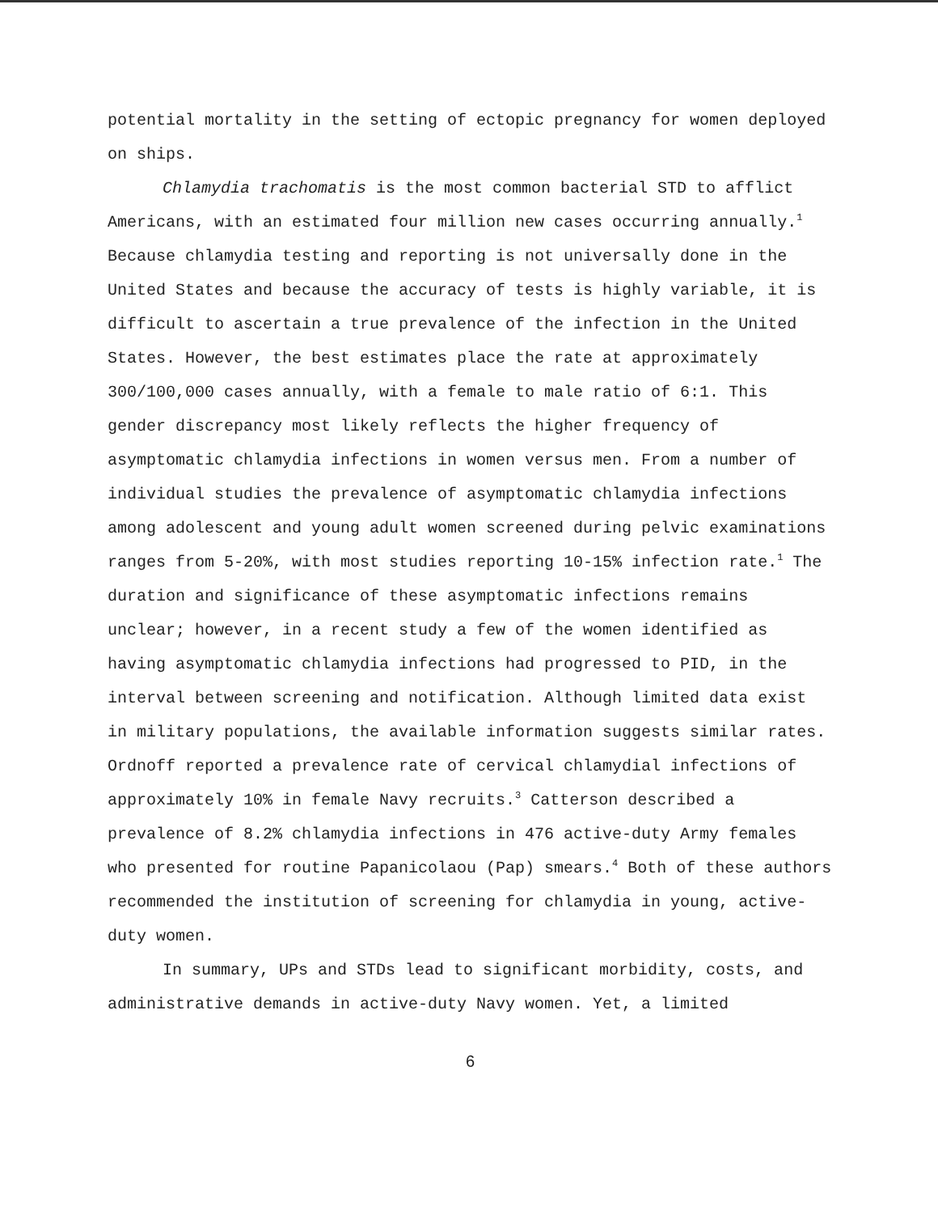potential mortality in the setting of ectopic pregnancy for women deployed on ships.
Chlamydia trachomatis is the most common bacterial STD to afflict Americans, with an estimated four million new cases occurring annually.<sup>1</sup> Because chlamydia testing and reporting is not universally done in the United States and because the accuracy of tests is highly variable, it is difficult to ascertain a true prevalence of the infection in the United States. However, the best estimates place the rate at approximately 300/100,000 cases annually, with a female to male ratio of 6:1. This gender discrepancy most likely reflects the higher frequency of asymptomatic chlamydia infections in women versus men. From a number of individual studies the prevalence of asymptomatic chlamydia infections among adolescent and young adult women screened during pelvic examinations ranges from 5-20%, with most studies reporting 10-15% infection rate.<sup>1</sup> The duration and significance of these asymptomatic infections remains unclear; however, in a recent study a few of the women identified as having asymptomatic chlamydia infections had progressed to PID, in the interval between screening and notification. Although limited data exist in military populations, the available information suggests similar rates. Ordnoff reported a prevalence rate of cervical chlamydial infections of approximately 10% in female Navy recruits.<sup>3</sup> Catterson described a prevalence of 8.2% chlamydia infections in 476 active-duty Army females who presented for routine Papanicolaou (Pap) smears.<sup>4</sup> Both of these authors recommended the institution of screening for chlamydia in young, active-duty women.
In summary, UPs and STDs lead to significant morbidity, costs, and administrative demands in active-duty Navy women. Yet, a limited
6